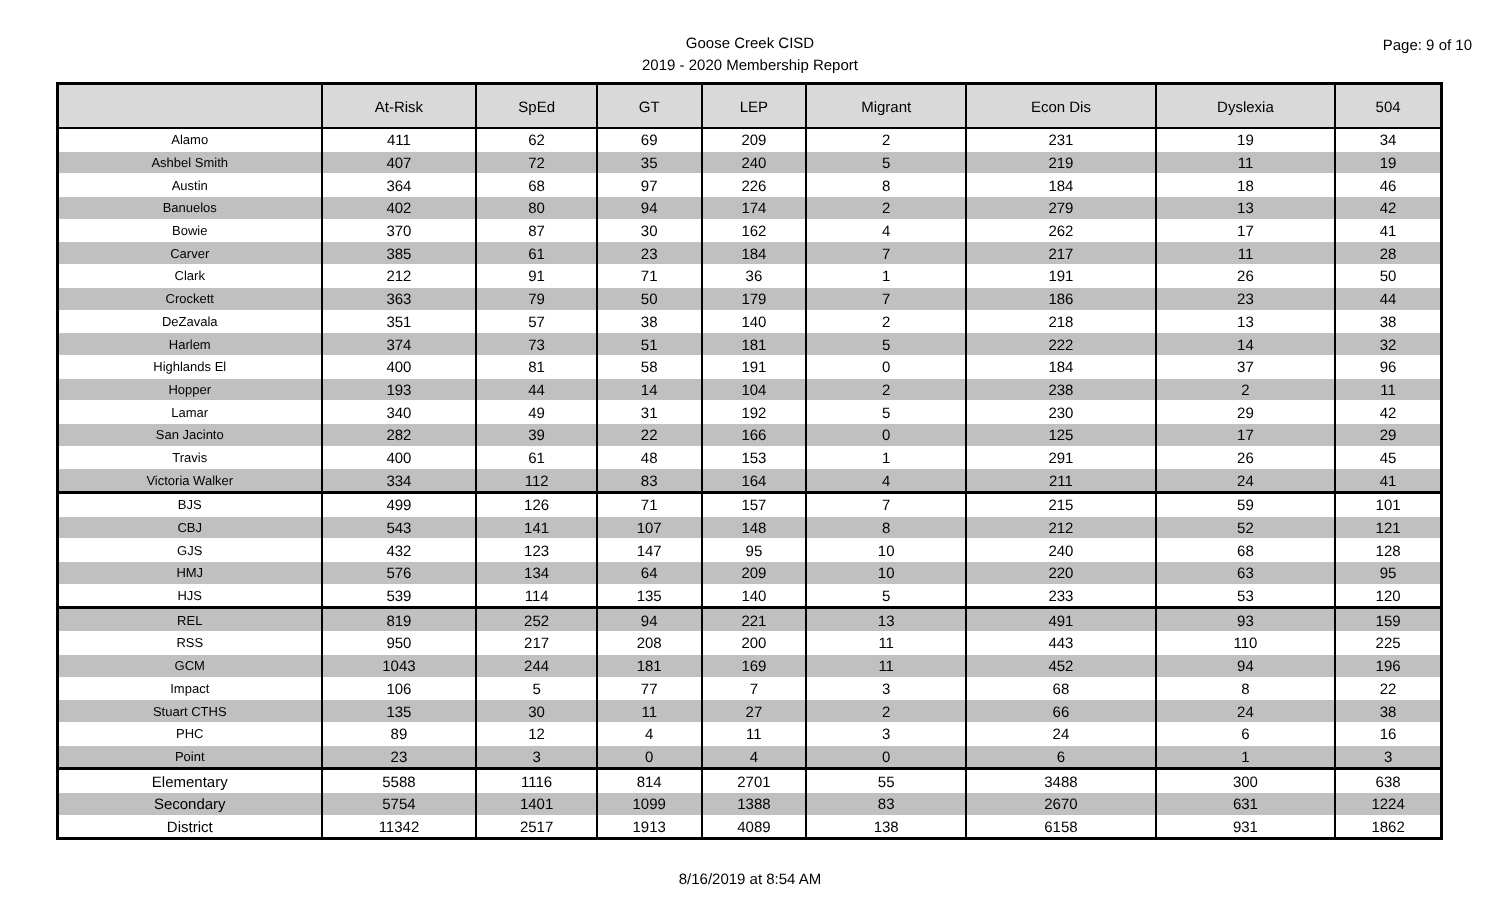Goose Creek CISD
2019 - 2020 Membership Report
Page: 9 of 10
| | At-Risk | SpEd | GT | LEP | Migrant | Econ Dis | Dyslexia | 504 |
| --- | --- | --- | --- | --- | --- | --- | --- | --- |
| Alamo | 411 | 62 | 69 | 209 | 2 | 231 | 19 | 34 |
| Ashbel Smith | 407 | 72 | 35 | 240 | 5 | 219 | 11 | 19 |
| Austin | 364 | 68 | 97 | 226 | 8 | 184 | 18 | 46 |
| Banuelos | 402 | 80 | 94 | 174 | 2 | 279 | 13 | 42 |
| Bowie | 370 | 87 | 30 | 162 | 4 | 262 | 17 | 41 |
| Carver | 385 | 61 | 23 | 184 | 7 | 217 | 11 | 28 |
| Clark | 212 | 91 | 71 | 36 | 1 | 191 | 26 | 50 |
| Crockett | 363 | 79 | 50 | 179 | 7 | 186 | 23 | 44 |
| DeZavala | 351 | 57 | 38 | 140 | 2 | 218 | 13 | 38 |
| Harlem | 374 | 73 | 51 | 181 | 5 | 222 | 14 | 32 |
| Highlands El | 400 | 81 | 58 | 191 | 0 | 184 | 37 | 96 |
| Hopper | 193 | 44 | 14 | 104 | 2 | 238 | 2 | 11 |
| Lamar | 340 | 49 | 31 | 192 | 5 | 230 | 29 | 42 |
| San Jacinto | 282 | 39 | 22 | 166 | 0 | 125 | 17 | 29 |
| Travis | 400 | 61 | 48 | 153 | 1 | 291 | 26 | 45 |
| Victoria Walker | 334 | 112 | 83 | 164 | 4 | 211 | 24 | 41 |
| BJS | 499 | 126 | 71 | 157 | 7 | 215 | 59 | 101 |
| CBJ | 543 | 141 | 107 | 148 | 8 | 212 | 52 | 121 |
| GJS | 432 | 123 | 147 | 95 | 10 | 240 | 68 | 128 |
| HMJ | 576 | 134 | 64 | 209 | 10 | 220 | 63 | 95 |
| HJS | 539 | 114 | 135 | 140 | 5 | 233 | 53 | 120 |
| REL | 819 | 252 | 94 | 221 | 13 | 491 | 93 | 159 |
| RSS | 950 | 217 | 208 | 200 | 11 | 443 | 110 | 225 |
| GCM | 1043 | 244 | 181 | 169 | 11 | 452 | 94 | 196 |
| Impact | 106 | 5 | 77 | 7 | 3 | 68 | 8 | 22 |
| Stuart CTHS | 135 | 30 | 11 | 27 | 2 | 66 | 24 | 38 |
| PHC | 89 | 12 | 4 | 11 | 3 | 24 | 6 | 16 |
| Point | 23 | 3 | 0 | 4 | 0 | 6 | 1 | 3 |
| Elementary | 5588 | 1116 | 814 | 2701 | 55 | 3488 | 300 | 638 |
| Secondary | 5754 | 1401 | 1099 | 1388 | 83 | 2670 | 631 | 1224 |
| District | 11342 | 2517 | 1913 | 4089 | 138 | 6158 | 931 | 1862 |
8/16/2019 at 8:54 AM